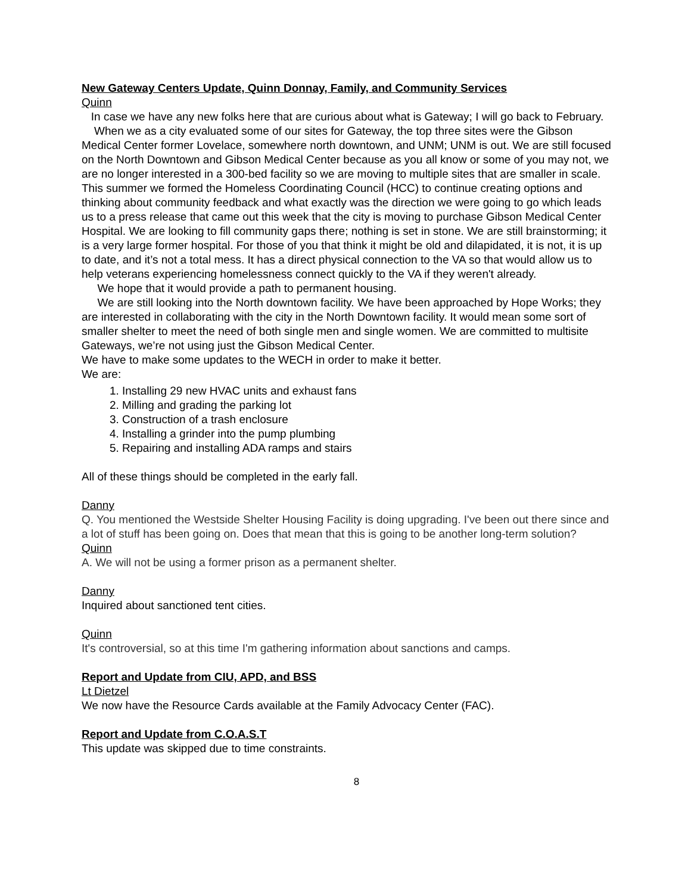New Gateway Centers Update, Quinn Donnay, Family, and Community Services
Quinn
In case we have any new folks here that are curious about what is Gateway; I will go back to February.
When we as a city evaluated some of our sites for Gateway, the top three sites were the Gibson Medical Center former Lovelace, somewhere north downtown, and UNM; UNM is out. We are still focused on the North Downtown and Gibson Medical Center because as you all know or some of you may not, we are no longer interested in a 300-bed facility so we are moving to multiple sites that are smaller in scale. This summer we formed the Homeless Coordinating Council (HCC) to continue creating options and thinking about community feedback and what exactly was the direction we were going to go which leads us to a press release that came out this week that the city is moving to purchase Gibson Medical Center Hospital. We are looking to fill community gaps there; nothing is set in stone. We are still brainstorming; it is a very large former hospital. For those of you that think it might be old and dilapidated, it is not, it is up to date, and it’s not a total mess. It has a direct physical connection to the VA so that would allow us to help veterans experiencing homelessness connect quickly to the VA if they weren't already.
We hope that it would provide a path to permanent housing.
We are still looking into the North downtown facility. We have been approached by Hope Works; they are interested in collaborating with the city in the North Downtown facility. It would mean some sort of smaller shelter to meet the need of both single men and single women. We are committed to multisite Gateways, we’re not using just the Gibson Medical Center.
We have to make some updates to the WECH in order to make it better.
We are:
1. Installing 29 new HVAC units and exhaust fans
2. Milling and grading the parking lot
3. Construction of a trash enclosure
4. Installing a grinder into the pump plumbing
5. Repairing and installing ADA ramps and stairs
All of these things should be completed in the early fall.
Danny
Q. You mentioned the Westside Shelter Housing Facility is doing upgrading. I've been out there since and a lot of stuff has been going on. Does that mean that this is going to be another long-term solution?
Quinn
A. We will not be using a former prison as a permanent shelter.
Danny
Inquired about sanctioned tent cities.
Quinn
It's controversial, so at this time I'm gathering information about sanctions and camps.
Report and Update from CIU, APD, and BSS
Lt Dietzel
We now have the Resource Cards available at the Family Advocacy Center (FAC).
Report and Update from C.O.A.S.T
This update was skipped due to time constraints.
8